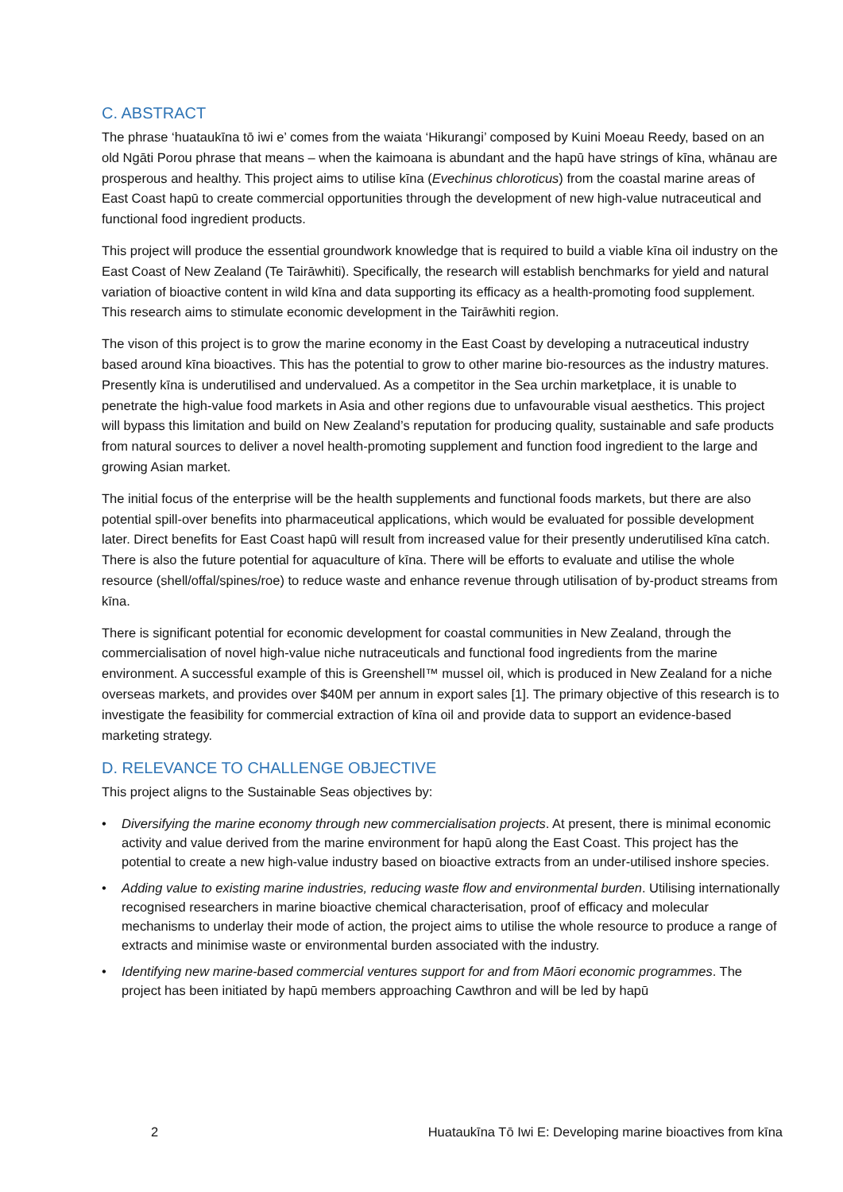C. ABSTRACT
The phrase ‘huataukīna tō iwi e’ comes from the waiata ‘Hikurangi’ composed by Kuini Moeau Reedy, based on an old Ngāti Porou phrase that means – when the kaimoana is abundant and the hapū have strings of kīna, whānau are prosperous and healthy. This project aims to utilise kīna (Evechinus chloroticus) from the coastal marine areas of East Coast hapū to create commercial opportunities through the development of new high-value nutraceutical and functional food ingredient products.
This project will produce the essential groundwork knowledge that is required to build a viable kīna oil industry on the East Coast of New Zealand (Te Tairāwhiti). Specifically, the research will establish benchmarks for yield and natural variation of bioactive content in wild kīna and data supporting its efficacy as a health-promoting food supplement. This research aims to stimulate economic development in the Tairāwhiti region.
The vison of this project is to grow the marine economy in the East Coast by developing a nutraceutical industry based around kīna bioactives. This has the potential to grow to other marine bio-resources as the industry matures. Presently kīna is underutilised and undervalued. As a competitor in the Sea urchin marketplace, it is unable to penetrate the high-value food markets in Asia and other regions due to unfavourable visual aesthetics. This project will bypass this limitation and build on New Zealand’s reputation for producing quality, sustainable and safe products from natural sources to deliver a novel health-promoting supplement and function food ingredient to the large and growing Asian market.
The initial focus of the enterprise will be the health supplements and functional foods markets, but there are also potential spill-over benefits into pharmaceutical applications, which would be evaluated for possible development later. Direct benefits for East Coast hapū will result from increased value for their presently underutilised kīna catch. There is also the future potential for aquaculture of kīna. There will be efforts to evaluate and utilise the whole resource (shell/offal/spines/roe) to reduce waste and enhance revenue through utilisation of by-product streams from kīna.
There is significant potential for economic development for coastal communities in New Zealand, through the commercialisation of novel high-value niche nutraceuticals and functional food ingredients from the marine environment. A successful example of this is Greenshell™ mussel oil, which is produced in New Zealand for a niche overseas markets, and provides over $40M per annum in export sales [1]. The primary objective of this research is to investigate the feasibility for commercial extraction of kīna oil and provide data to support an evidence-based marketing strategy.
D. RELEVANCE TO CHALLENGE OBJECTIVE
This project aligns to the Sustainable Seas objectives by:
• Diversifying the marine economy through new commercialisation projects. At present, there is minimal economic activity and value derived from the marine environment for hapū along the East Coast. This project has the potential to create a new high-value industry based on bioactive extracts from an under-utilised inshore species.
• Adding value to existing marine industries, reducing waste flow and environmental burden. Utilising internationally recognised researchers in marine bioactive chemical characterisation, proof of efficacy and molecular mechanisms to underlay their mode of action, the project aims to utilise the whole resource to produce a range of extracts and minimise waste or environmental burden associated with the industry.
• Identifying new marine-based commercial ventures support for and from Māori economic programmes. The project has been initiated by hapū members approaching Cawthron and will be led by hapū
2 Huataukīna Tō Iwi E: Developing marine bioactives from kīna